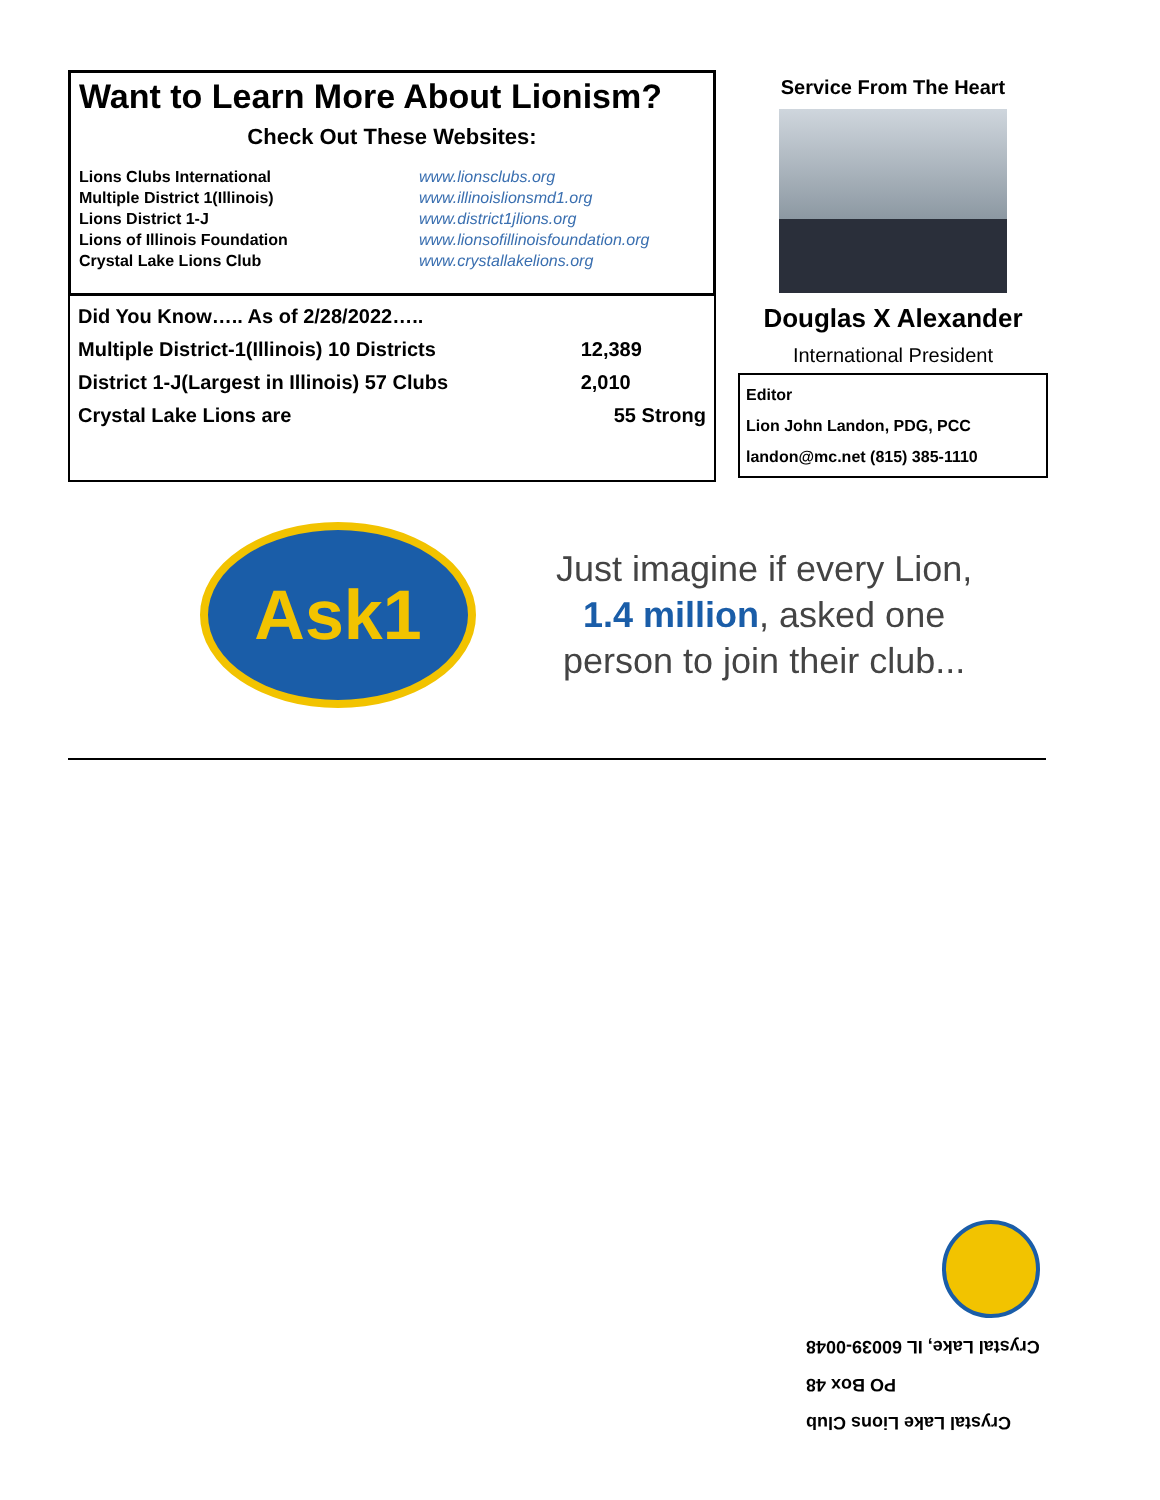Want to Learn More About Lionism?
Check Out These Websites:
Lions Clubs International
www.lionsclubs.org
Multiple District 1(Illinois)
www.illinoislionsmd1.org
Lions District 1-J
www.district1jlions.org
Lions of Illinois Foundation
www.lionsofillinoisfoundation.org
Crystal Lake Lions Club
www.crystallakelions.org
| Did You Know….. As of 2/28/2022….. | |
| Multiple District-1(Illinois) 10 Districts | 12,389 |
| District 1-J(Largest in Illinois) 57 Clubs | 2,010 |
| Crystal Lake Lions are | 55 Strong |
Service From The Heart
Douglas X Alexander
International President
Editor
Lion John Landon, PDG, PCC
landon@mc.net (815) 385-1110
Ask1
Just imagine if every Lion,
1.4 million, asked one
person to join their club...
Crystal Lake, IL 60039-0048
PO Box 48
Crystal Lake Lions Club